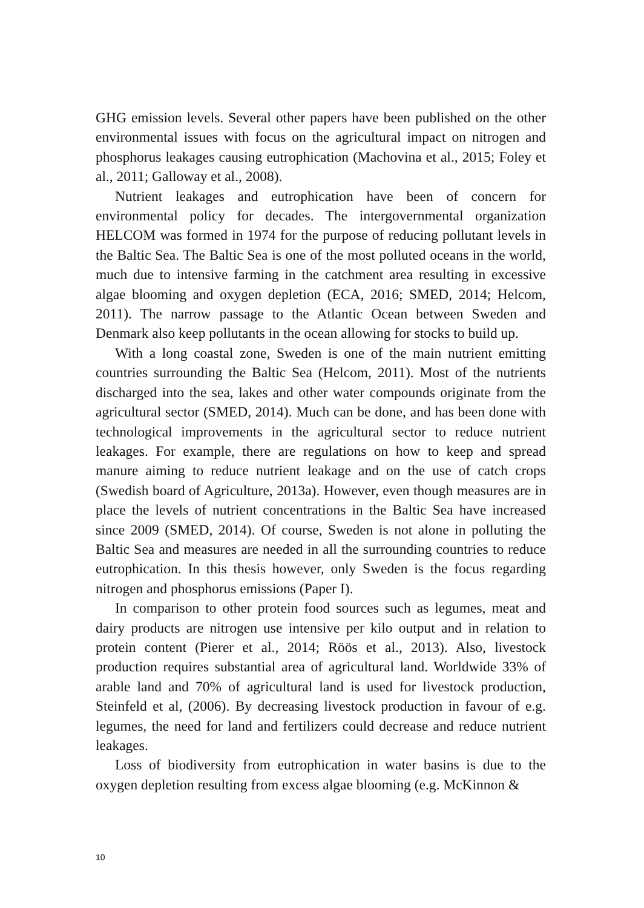GHG emission levels. Several other papers have been published on the other environmental issues with focus on the agricultural impact on nitrogen and phosphorus leakages causing eutrophication (Machovina et al., 2015; Foley et al., 2011; Galloway et al., 2008).
Nutrient leakages and eutrophication have been of concern for environmental policy for decades. The intergovernmental organization HELCOM was formed in 1974 for the purpose of reducing pollutant levels in the Baltic Sea. The Baltic Sea is one of the most polluted oceans in the world, much due to intensive farming in the catchment area resulting in excessive algae blooming and oxygen depletion (ECA, 2016; SMED, 2014; Helcom, 2011). The narrow passage to the Atlantic Ocean between Sweden and Denmark also keep pollutants in the ocean allowing for stocks to build up.
With a long coastal zone, Sweden is one of the main nutrient emitting countries surrounding the Baltic Sea (Helcom, 2011). Most of the nutrients discharged into the sea, lakes and other water compounds originate from the agricultural sector (SMED, 2014). Much can be done, and has been done with technological improvements in the agricultural sector to reduce nutrient leakages. For example, there are regulations on how to keep and spread manure aiming to reduce nutrient leakage and on the use of catch crops (Swedish board of Agriculture, 2013a). However, even though measures are in place the levels of nutrient concentrations in the Baltic Sea have increased since 2009 (SMED, 2014). Of course, Sweden is not alone in polluting the Baltic Sea and measures are needed in all the surrounding countries to reduce eutrophication. In this thesis however, only Sweden is the focus regarding nitrogen and phosphorus emissions (Paper I).
In comparison to other protein food sources such as legumes, meat and dairy products are nitrogen use intensive per kilo output and in relation to protein content (Pierer et al., 2014; Röös et al., 2013). Also, livestock production requires substantial area of agricultural land. Worldwide 33% of arable land and 70% of agricultural land is used for livestock production, Steinfeld et al, (2006). By decreasing livestock production in favour of e.g. legumes, the need for land and fertilizers could decrease and reduce nutrient leakages.
Loss of biodiversity from eutrophication in water basins is due to the oxygen depletion resulting from excess algae blooming (e.g. McKinnon &
10